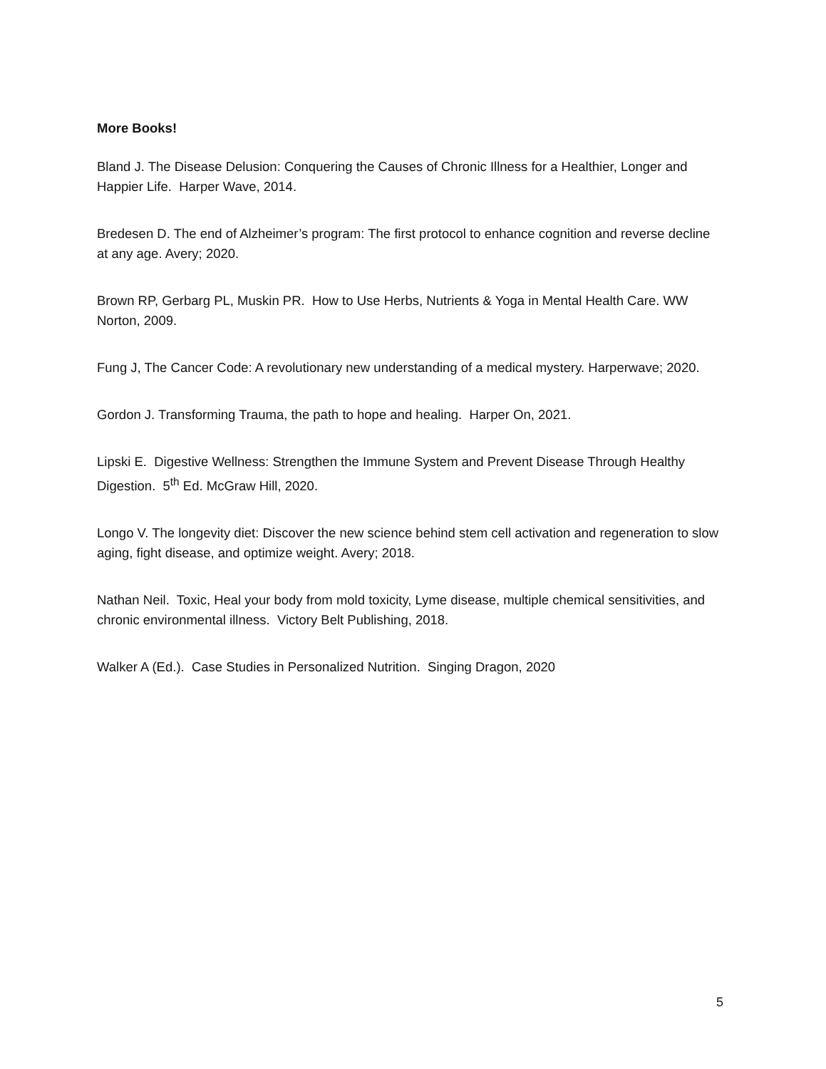More Books!
Bland J. The Disease Delusion: Conquering the Causes of Chronic Illness for a Healthier, Longer and Happier Life. Harper Wave, 2014.
Bredesen D. The end of Alzheimer’s program: The first protocol to enhance cognition and reverse decline at any age. Avery; 2020.
Brown RP, Gerbarg PL, Muskin PR. How to Use Herbs, Nutrients & Yoga in Mental Health Care. WW Norton, 2009.
Fung J, The Cancer Code: A revolutionary new understanding of a medical mystery. Harperwave; 2020.
Gordon J. Transforming Trauma, the path to hope and healing. Harper On, 2021.
Lipski E. Digestive Wellness: Strengthen the Immune System and Prevent Disease Through Healthy Digestion. 5<sup>th</sup> Ed. McGraw Hill, 2020.
Longo V. The longevity diet: Discover the new science behind stem cell activation and regeneration to slow aging, fight disease, and optimize weight. Avery; 2018.
Nathan Neil. Toxic, Heal your body from mold toxicity, Lyme disease, multiple chemical sensitivities, and chronic environmental illness. Victory Belt Publishing, 2018.
Walker A (Ed.). Case Studies in Personalized Nutrition. Singing Dragon, 2020
5